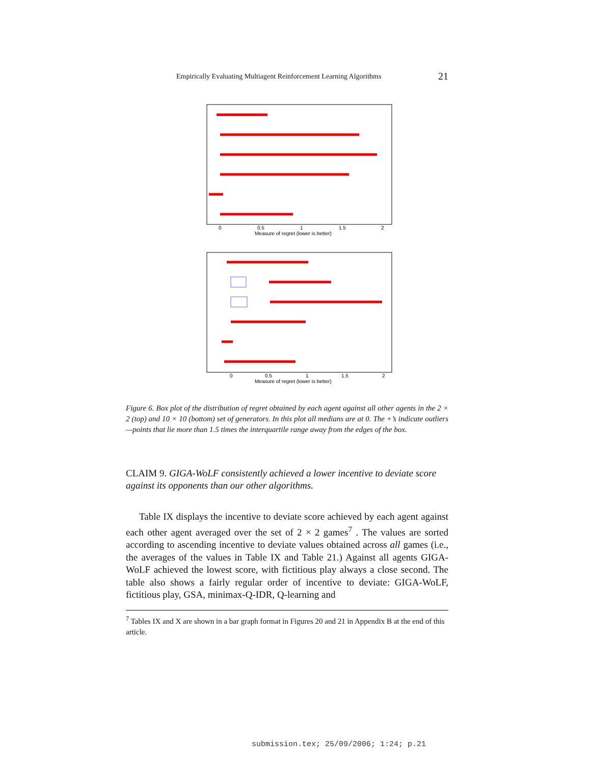Empirically Evaluating Multiagent Reinforcement Learning Algorithms 21
0
0.5
1
1.5
2
Measure of regret (lower is better)
0
0.5
1
1.5
2
Measure of regret (lower is better)
Figure 6. Box plot of the distribution of regret obtained by each agent against all other agents in the 2 × 2 (top) and 10 × 10 (bottom) set of generators. In this plot all medians are at 0. The +’s indicate outliers—points that lie more than 1.5 times the interquartile range away from the edges of the box.
CLAIM 9. GIGA-WoLF consistently achieved a lower incentive to deviate score against its opponents than our other algorithms.
Table IX displays the incentive to deviate score achieved by each agent against each other agent averaged over the set of 2 × 2 games<sup>7</sup> . The values are sorted according to ascending incentive to deviate values obtained across all games (i.e., the averages of the values in Table IX and Table 21.) Against all agents GIGA-WoLF achieved the lowest score, with fictitious play always a close second. The table also shows a fairly regular order of incentive to deviate: GIGA-WoLF, fictitious play, GSA, minimax-Q-IDR, Q-learning and
<sup>7</sup> Tables IX and X are shown in a bar graph format in Figures 20 and 21 in Appendix B at the end of this article.
submission.tex; 25/09/2006; 1:24; p.21